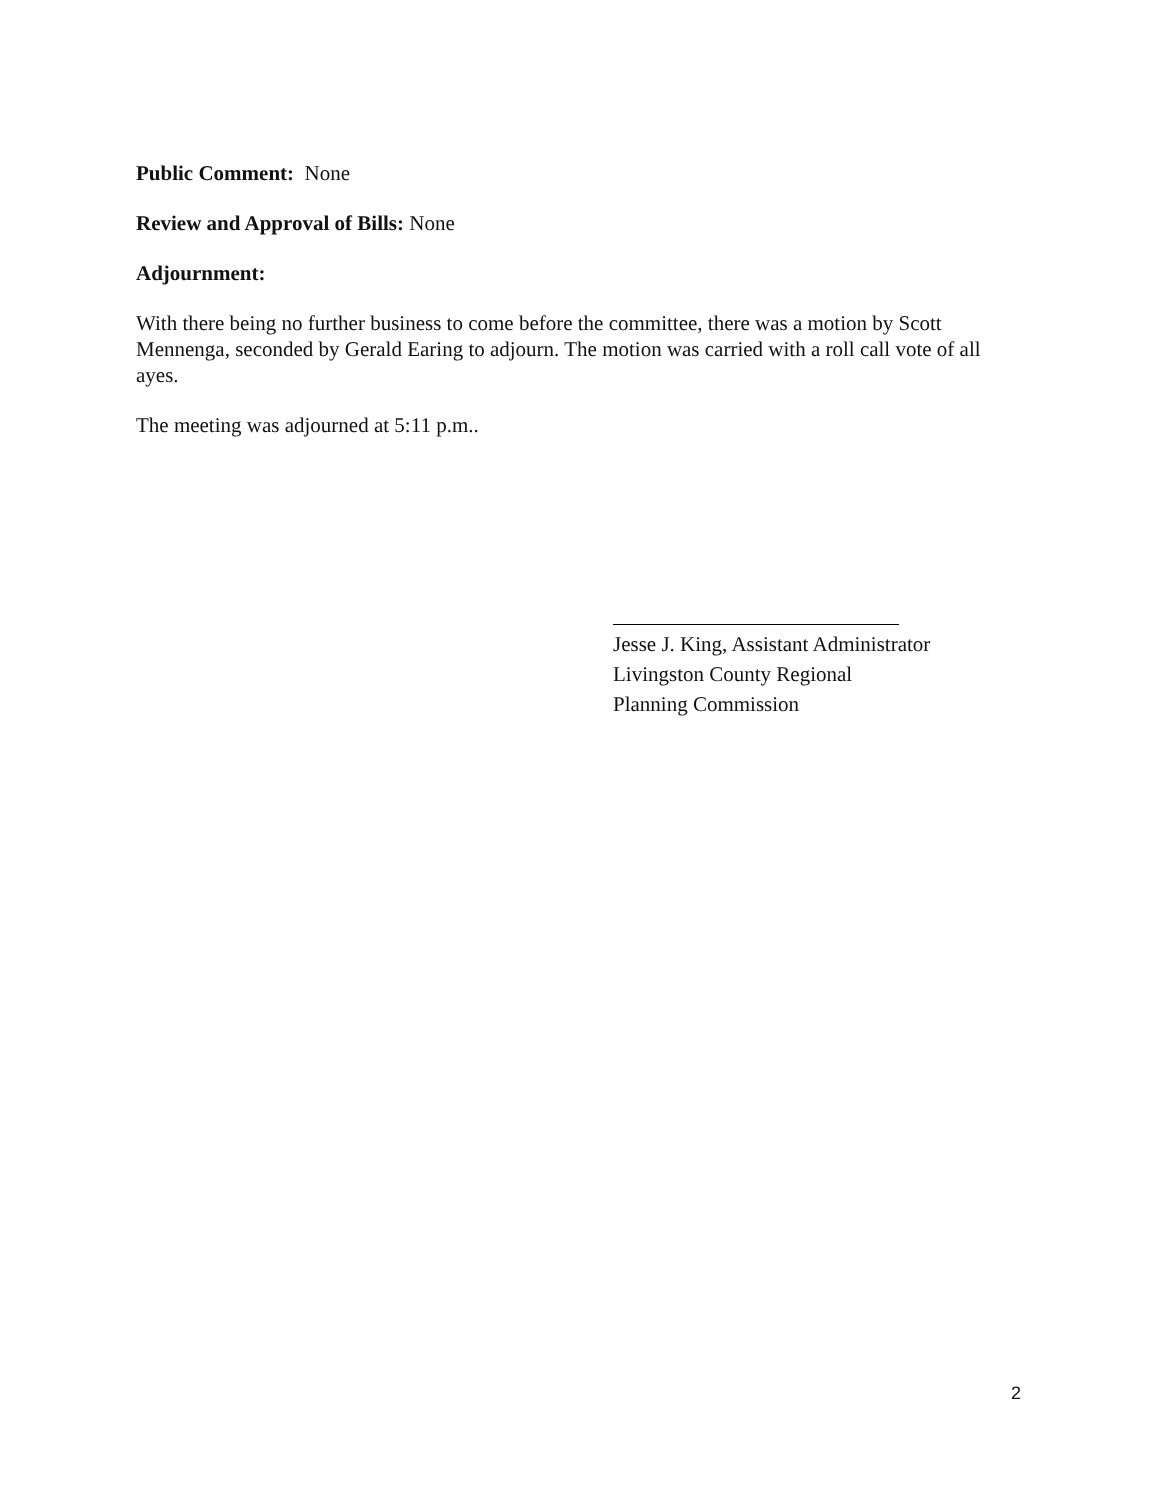Public Comment: None
Review and Approval of Bills: None
Adjournment:
With there being no further business to come before the committee, there was a motion by Scott Mennenga, seconded by Gerald Earing to adjourn. The motion was carried with a roll call vote of all ayes.
The meeting was adjourned at 5:11 p.m..
Jesse J. King, Assistant Administrator
Livingston County Regional
Planning Commission
2